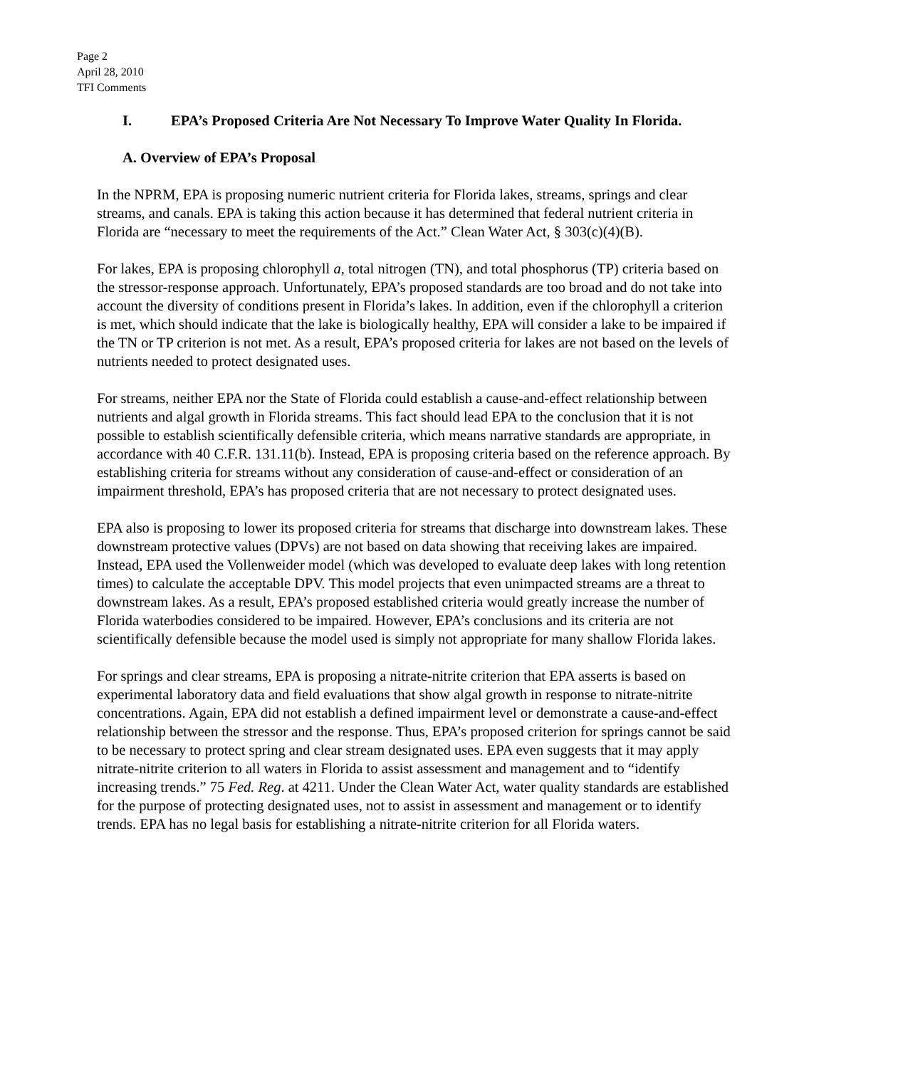Page 2
April 28, 2010
TFI Comments
I. EPA’s Proposed Criteria Are Not Necessary To Improve Water Quality In Florida.
A. Overview of EPA’s Proposal
In the NPRM, EPA is proposing numeric nutrient criteria for Florida lakes, streams, springs and clear streams, and canals. EPA is taking this action because it has determined that federal nutrient criteria in Florida are “necessary to meet the requirements of the Act.” Clean Water Act, § 303(c)(4)(B).
For lakes, EPA is proposing chlorophyll a, total nitrogen (TN), and total phosphorus (TP) criteria based on the stressor-response approach. Unfortunately, EPA’s proposed standards are too broad and do not take into account the diversity of conditions present in Florida’s lakes. In addition, even if the chlorophyll a criterion is met, which should indicate that the lake is biologically healthy, EPA will consider a lake to be impaired if the TN or TP criterion is not met. As a result, EPA’s proposed criteria for lakes are not based on the levels of nutrients needed to protect designated uses.
For streams, neither EPA nor the State of Florida could establish a cause-and-effect relationship between nutrients and algal growth in Florida streams. This fact should lead EPA to the conclusion that it is not possible to establish scientifically defensible criteria, which means narrative standards are appropriate, in accordance with 40 C.F.R. 131.11(b). Instead, EPA is proposing criteria based on the reference approach. By establishing criteria for streams without any consideration of cause-and-effect or consideration of an impairment threshold, EPA’s has proposed criteria that are not necessary to protect designated uses.
EPA also is proposing to lower its proposed criteria for streams that discharge into downstream lakes. These downstream protective values (DPVs) are not based on data showing that receiving lakes are impaired. Instead, EPA used the Vollenweider model (which was developed to evaluate deep lakes with long retention times) to calculate the acceptable DPV. This model projects that even unimpacted streams are a threat to downstream lakes. As a result, EPA’s proposed established criteria would greatly increase the number of Florida waterbodies considered to be impaired. However, EPA’s conclusions and its criteria are not scientifically defensible because the model used is simply not appropriate for many shallow Florida lakes.
For springs and clear streams, EPA is proposing a nitrate-nitrite criterion that EPA asserts is based on experimental laboratory data and field evaluations that show algal growth in response to nitrate-nitrite concentrations. Again, EPA did not establish a defined impairment level or demonstrate a cause-and-effect relationship between the stressor and the response. Thus, EPA’s proposed criterion for springs cannot be said to be necessary to protect spring and clear stream designated uses. EPA even suggests that it may apply nitrate-nitrite criterion to all waters in Florida to assist assessment and management and to “identify increasing trends.” 75 Fed. Reg. at 4211. Under the Clean Water Act, water quality standards are established for the purpose of protecting designated uses, not to assist in assessment and management or to identify trends. EPA has no legal basis for establishing a nitrate-nitrite criterion for all Florida waters.